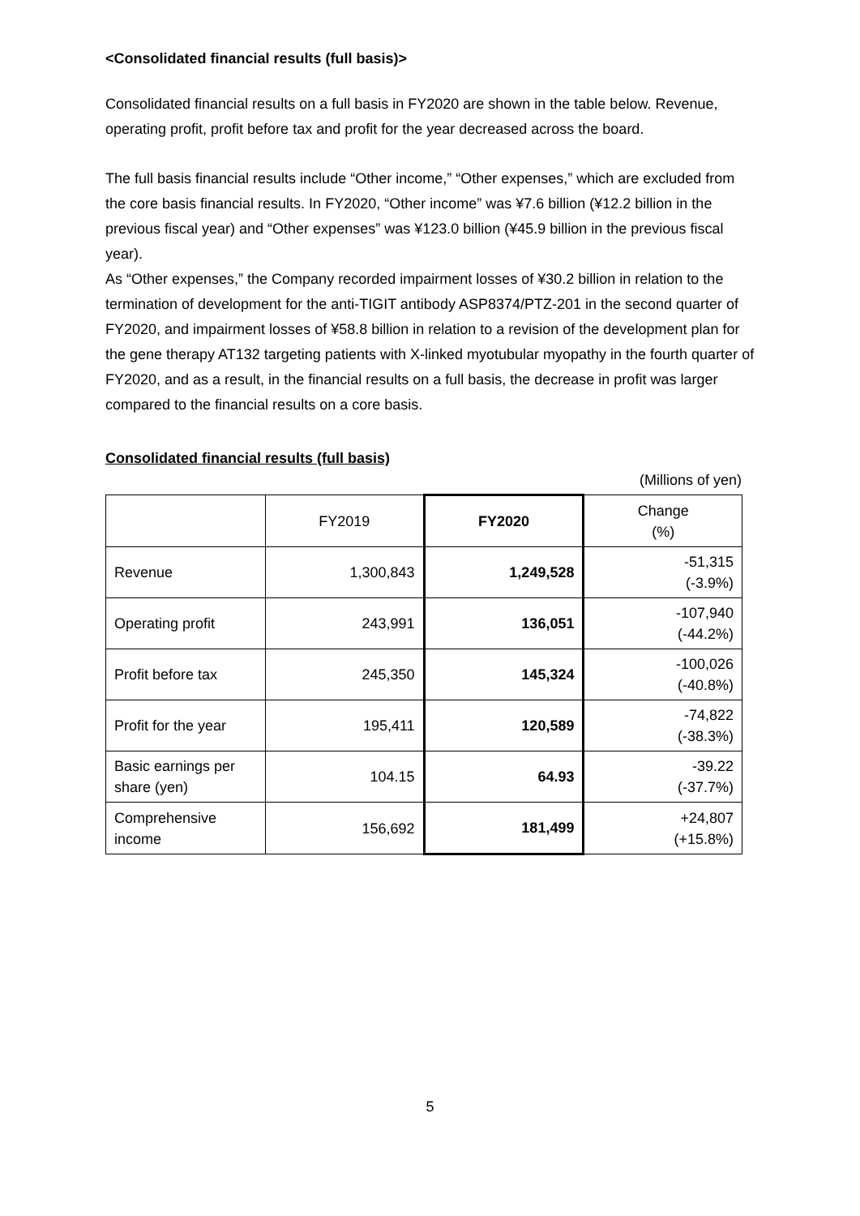<Consolidated financial results (full basis)>
Consolidated financial results on a full basis in FY2020 are shown in the table below. Revenue, operating profit, profit before tax and profit for the year decreased across the board.
The full basis financial results include “Other income,” “Other expenses,” which are excluded from the core basis financial results. In FY2020, “Other income” was ¥7.6 billion (¥12.2 billion in the previous fiscal year) and “Other expenses” was ¥123.0 billion (¥45.9 billion in the previous fiscal year).
As “Other expenses,” the Company recorded impairment losses of ¥30.2 billion in relation to the termination of development for the anti-TIGIT antibody ASP8374/PTZ-201 in the second quarter of FY2020, and impairment losses of ¥58.8 billion in relation to a revision of the development plan for the gene therapy AT132 targeting patients with X-linked myotubular myopathy in the fourth quarter of FY2020, and as a result, in the financial results on a full basis, the decrease in profit was larger compared to the financial results on a core basis.
Consolidated financial results (full basis)
(Millions of yen)
| | FY2019 | FY2020 | Change (%) |
| --- | --- | --- | --- |
| Revenue | 1,300,843 | 1,249,528 | -51,315 (-3.9%) |
| Operating profit | 243,991 | 136,051 | -107,940 (-44.2%) |
| Profit before tax | 245,350 | 145,324 | -100,026 (-40.8%) |
| Profit for the year | 195,411 | 120,589 | -74,822 (-38.3%) |
| Basic earnings per share (yen) | 104.15 | 64.93 | -39.22 (-37.7%) |
| Comprehensive income | 156,692 | 181,499 | +24,807 (+15.8%) |
5